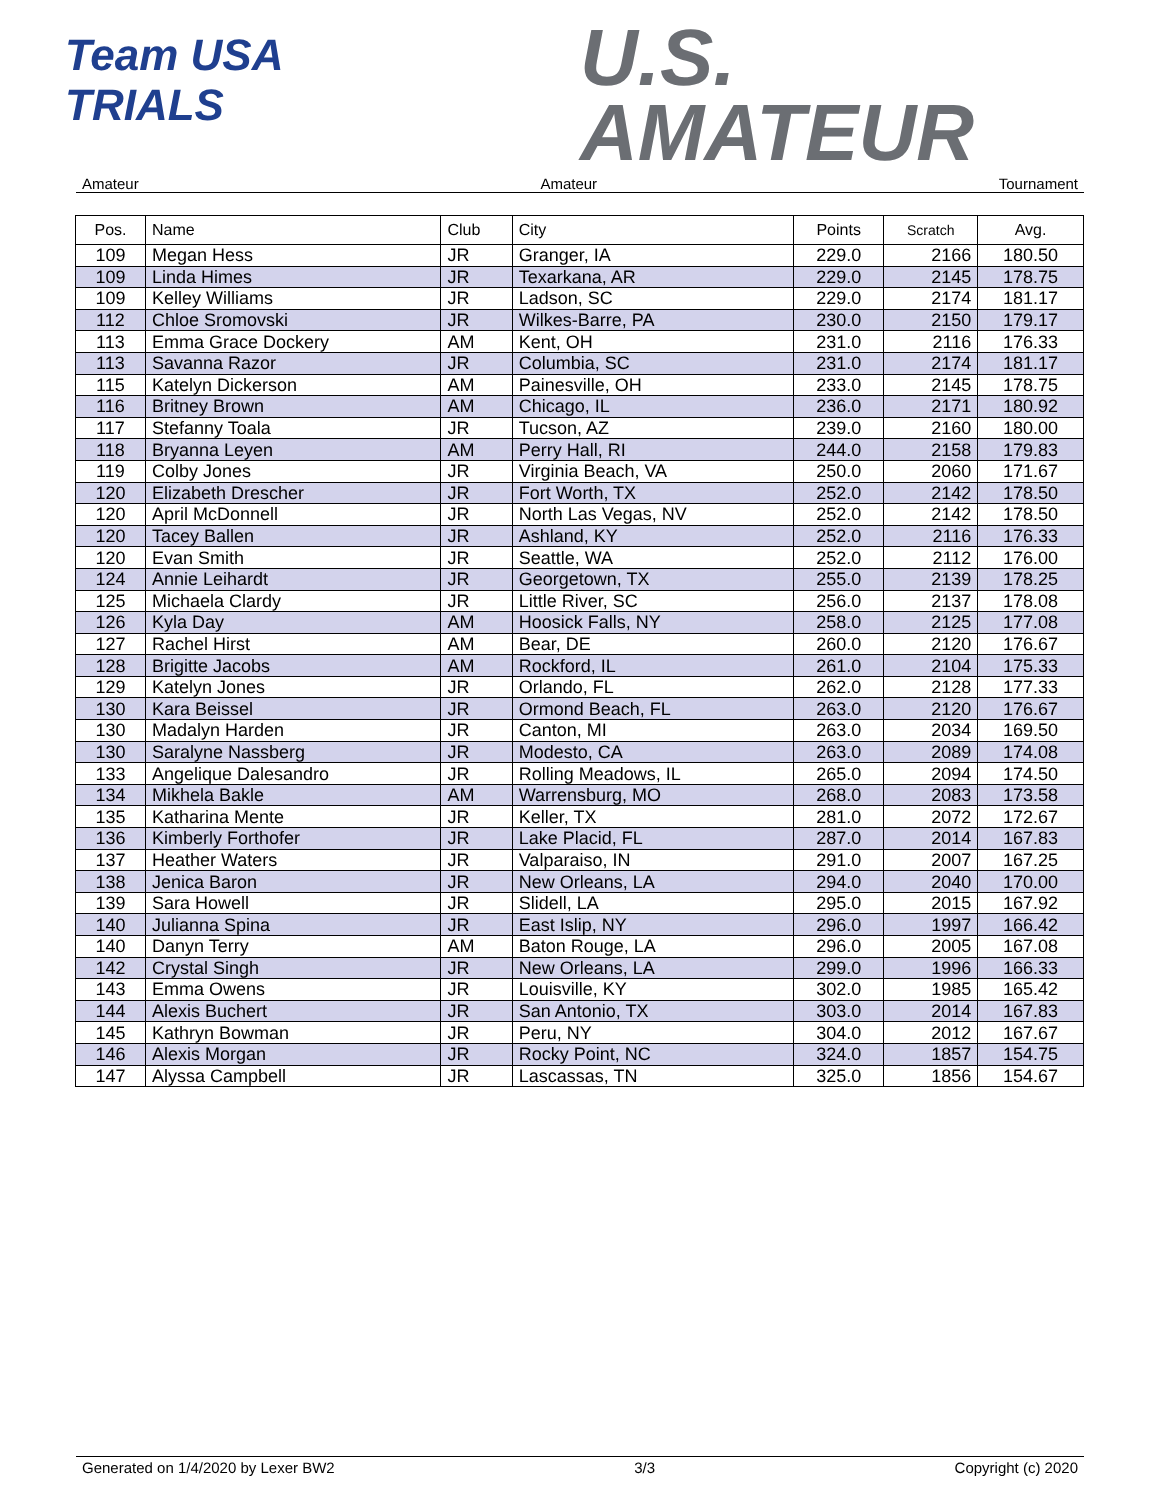Team USA
TRIALS
U.S.
AMATEUR
Amateur Amateur Tournament
| Pos. | Name | Club | City | Points | Scratch | Avg. |
| --- | --- | --- | --- | --- | --- | --- |
| 109 | Megan Hess | JR | Granger, IA | 229.0 | 2166 | 180.50 |
| 109 | Linda Himes | JR | Texarkana, AR | 229.0 | 2145 | 178.75 |
| 109 | Kelley Williams | JR | Ladson, SC | 229.0 | 2174 | 181.17 |
| 112 | Chloe Sromovski | JR | Wilkes-Barre, PA | 230.0 | 2150 | 179.17 |
| 113 | Emma Grace Dockery | AM | Kent, OH | 231.0 | 2116 | 176.33 |
| 113 | Savanna Razor | JR | Columbia, SC | 231.0 | 2174 | 181.17 |
| 115 | Katelyn Dickerson | AM | Painesville, OH | 233.0 | 2145 | 178.75 |
| 116 | Britney Brown | AM | Chicago, IL | 236.0 | 2171 | 180.92 |
| 117 | Stefanny Toala | JR | Tucson, AZ | 239.0 | 2160 | 180.00 |
| 118 | Bryanna Leyen | AM | Perry Hall, RI | 244.0 | 2158 | 179.83 |
| 119 | Colby Jones | JR | Virginia Beach, VA | 250.0 | 2060 | 171.67 |
| 120 | Elizabeth Drescher | JR | Fort Worth, TX | 252.0 | 2142 | 178.50 |
| 120 | April McDonnell | JR | North Las Vegas, NV | 252.0 | 2142 | 178.50 |
| 120 | Tacey Ballen | JR | Ashland, KY | 252.0 | 2116 | 176.33 |
| 120 | Evan Smith | JR | Seattle, WA | 252.0 | 2112 | 176.00 |
| 124 | Annie Leihardt | JR | Georgetown, TX | 255.0 | 2139 | 178.25 |
| 125 | Michaela Clardy | JR | Little River, SC | 256.0 | 2137 | 178.08 |
| 126 | Kyla Day | AM | Hoosick Falls, NY | 258.0 | 2125 | 177.08 |
| 127 | Rachel Hirst | AM | Bear, DE | 260.0 | 2120 | 176.67 |
| 128 | Brigitte Jacobs | AM | Rockford, IL | 261.0 | 2104 | 175.33 |
| 129 | Katelyn Jones | JR | Orlando, FL | 262.0 | 2128 | 177.33 |
| 130 | Kara Beissel | JR | Ormond Beach, FL | 263.0 | 2120 | 176.67 |
| 130 | Madalyn Harden | JR | Canton, MI | 263.0 | 2034 | 169.50 |
| 130 | Saralyne Nassberg | JR | Modesto, CA | 263.0 | 2089 | 174.08 |
| 133 | Angelique Dalesandro | JR | Rolling Meadows, IL | 265.0 | 2094 | 174.50 |
| 134 | Mikhela Bakle | AM | Warrensburg, MO | 268.0 | 2083 | 173.58 |
| 135 | Katharina Mente | JR | Keller, TX | 281.0 | 2072 | 172.67 |
| 136 | Kimberly Forthofer | JR | Lake Placid, FL | 287.0 | 2014 | 167.83 |
| 137 | Heather Waters | JR | Valparaiso, IN | 291.0 | 2007 | 167.25 |
| 138 | Jenica Baron | JR | New Orleans, LA | 294.0 | 2040 | 170.00 |
| 139 | Sara Howell | JR | Slidell, LA | 295.0 | 2015 | 167.92 |
| 140 | Julianna Spina | JR | East Islip, NY | 296.0 | 1997 | 166.42 |
| 140 | Danyn Terry | AM | Baton Rouge, LA | 296.0 | 2005 | 167.08 |
| 142 | Crystal Singh | JR | New Orleans, LA | 299.0 | 1996 | 166.33 |
| 143 | Emma Owens | JR | Louisville, KY | 302.0 | 1985 | 165.42 |
| 144 | Alexis Buchert | JR | San Antonio, TX | 303.0 | 2014 | 167.83 |
| 145 | Kathryn Bowman | JR | Peru, NY | 304.0 | 2012 | 167.67 |
| 146 | Alexis Morgan | JR | Rocky Point, NC | 324.0 | 1857 | 154.75 |
| 147 | Alyssa Campbell | JR | Lascassas, TN | 325.0 | 1856 | 154.67 |
Generated on 1/4/2020 by Lexer BW2 3/3 Copyright (c) 2020